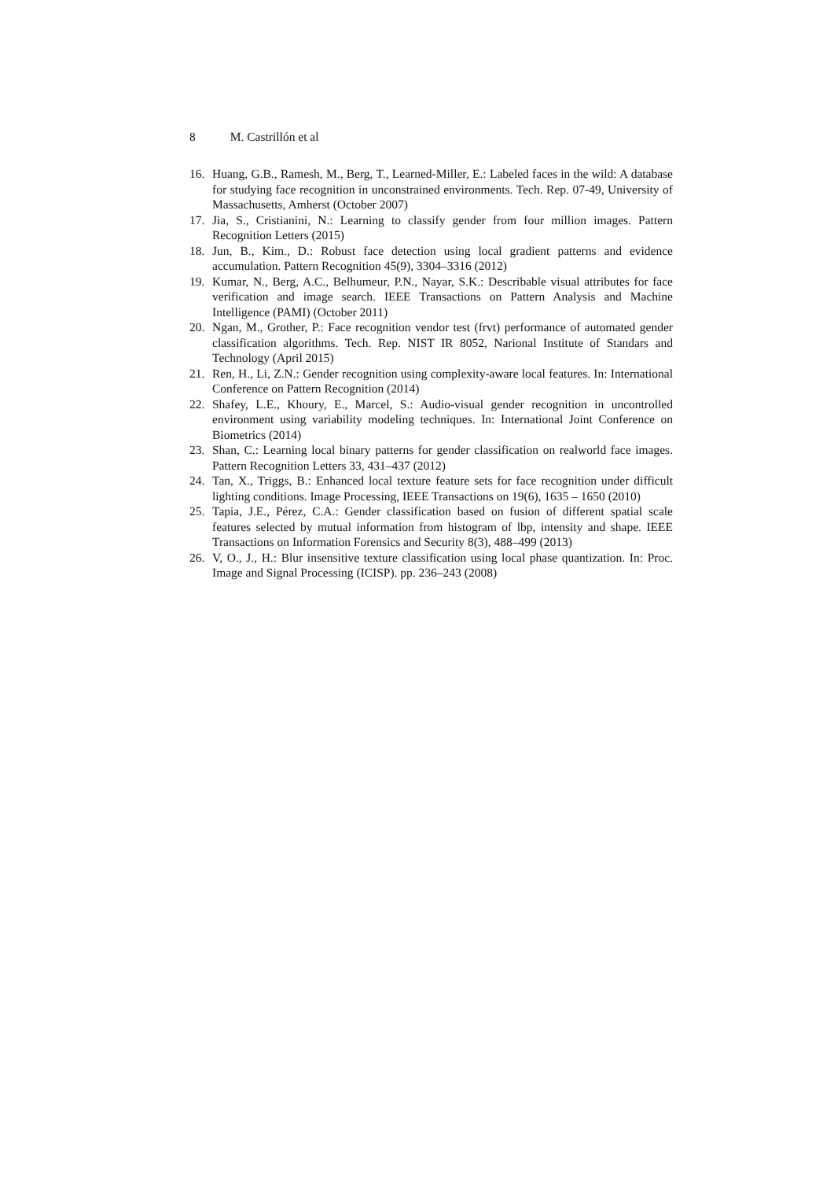8 M. Castrillón et al
16. Huang, G.B., Ramesh, M., Berg, T., Learned-Miller, E.: Labeled faces in the wild: A database for studying face recognition in unconstrained environments. Tech. Rep. 07-49, University of Massachusetts, Amherst (October 2007)
17. Jia, S., Cristianini, N.: Learning to classify gender from four million images. Pattern Recognition Letters (2015)
18. Jun, B., Kim., D.: Robust face detection using local gradient patterns and evidence accumulation. Pattern Recognition 45(9), 3304–3316 (2012)
19. Kumar, N., Berg, A.C., Belhumeur, P.N., Nayar, S.K.: Describable visual attributes for face verification and image search. IEEE Transactions on Pattern Analysis and Machine Intelligence (PAMI) (October 2011)
20. Ngan, M., Grother, P.: Face recognition vendor test (frvt) performance of automated gender classification algorithms. Tech. Rep. NIST IR 8052, Narional Institute of Standars and Technology (April 2015)
21. Ren, H., Li, Z.N.: Gender recognition using complexity-aware local features. In: International Conference on Pattern Recognition (2014)
22. Shafey, L.E., Khoury, E., Marcel, S.: Audio-visual gender recognition in uncontrolled environment using variability modeling techniques. In: International Joint Conference on Biometrics (2014)
23. Shan, C.: Learning local binary patterns for gender classification on realworld face images. Pattern Recognition Letters 33, 431–437 (2012)
24. Tan, X., Triggs, B.: Enhanced local texture feature sets for face recognition under difficult lighting conditions. Image Processing, IEEE Transactions on 19(6), 1635 – 1650 (2010)
25. Tapia, J.E., Pérez, C.A.: Gender classification based on fusion of different spatial scale features selected by mutual information from histogram of lbp, intensity and shape. IEEE Transactions on Information Forensics and Security 8(3), 488–499 (2013)
26. V, O., J., H.: Blur insensitive texture classification using local phase quantization. In: Proc. Image and Signal Processing (ICISP). pp. 236–243 (2008)